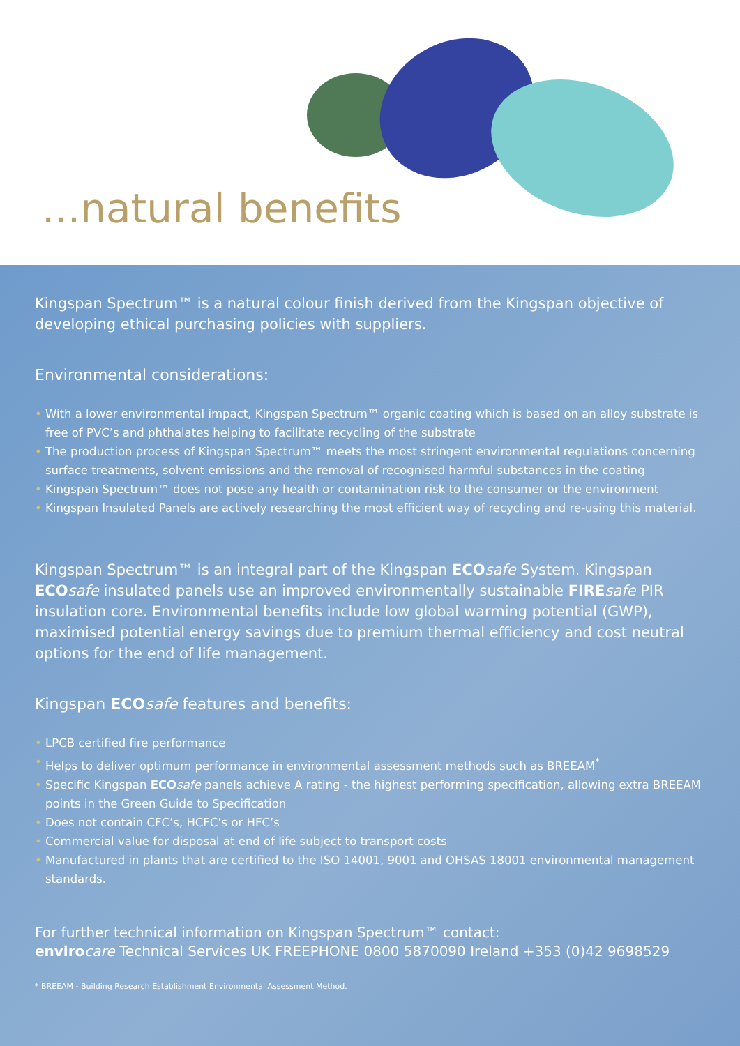...natural benefits
Kingspan Spectrum™ is a natural colour finish derived from the Kingspan objective of developing ethical purchasing policies with suppliers.
Environmental considerations:
• With a lower environmental impact, Kingspan Spectrum™ organic coating which is based on an alloy substrate is free of PVC’s and phthalates helping to facilitate recycling of the substrate
• The production process of Kingspan Spectrum™ meets the most stringent environmental regulations concerning surface treatments, solvent emissions and the removal of recognised harmful substances in the coating
• Kingspan Spectrum™ does not pose any health or contamination risk to the consumer or the environment
• Kingspan Insulated Panels are actively researching the most efficient way of recycling and re-using this material.
Kingspan Spectrum™ is an integral part of the Kingspan ECO safe System. Kingspan ECO safe insulated panels use an improved environmentally sustainable FIRE safe PIR insulation core. Environmental benefits include low global warming potential (GWP), maximised potential energy savings due to premium thermal efficiency and cost neutral options for the end of life management.
Kingspan ECO safe features and benefits:
• LPCB certified fire performance
• Helps to deliver optimum performance in environmental assessment methods such as BREEAM<sup>*</sup>
• Specific Kingspan ECO safe panels achieve A rating - the highest performing specification, allowing extra BREEAM points in the Green Guide to Specification
• Does not contain CFC’s, HCFC’s or HFC’s
• Commercial value for disposal at end of life subject to transport costs
• Manufactured in plants that are certified to the ISO 14001, 9001 and OHSAS 18001 environmental management standards.
For further technical information on Kingspan Spectrum™ contact:
enviro care Technical Services UK FREEPHONE 0800 5870090 Ireland +353 (0)42 9698529
* BREEAM - Building Research Establishment Environmental Assessment Method.